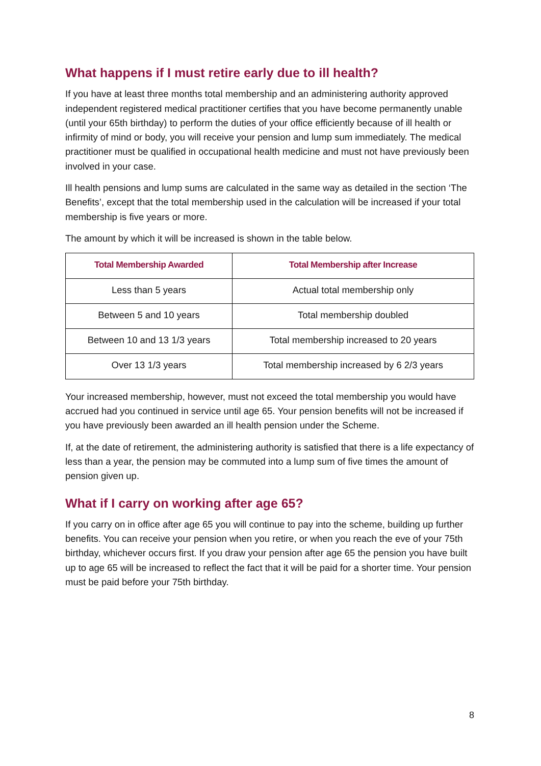What happens if I must retire early due to ill health?
If you have at least three months total membership and an administering authority approved independent registered medical practitioner certifies that you have become permanently unable (until your 65th birthday) to perform the duties of your office efficiently because of ill health or infirmity of mind or body, you will receive your pension and lump sum immediately. The medical practitioner must be qualified in occupational health medicine and must not have previously been involved in your case.
Ill health pensions and lump sums are calculated in the same way as detailed in the section ‘The Benefits’, except that the total membership used in the calculation will be increased if your total membership is five years or more.
The amount by which it will be increased is shown in the table below.
| Total Membership Awarded | Total Membership after Increase |
| --- | --- |
| Less than 5 years | Actual total membership only |
| Between 5 and 10 years | Total membership doubled |
| Between 10 and 13 1/3 years | Total membership increased to 20 years |
| Over 13 1/3 years | Total membership increased by 6 2/3 years |
Your increased membership, however, must not exceed the total membership you would have accrued had you continued in service until age 65. Your pension benefits will not be increased if you have previously been awarded an ill health pension under the Scheme.
If, at the date of retirement, the administering authority is satisfied that there is a life expectancy of less than a year, the pension may be commuted into a lump sum of five times the amount of pension given up.
What if I carry on working after age 65?
If you carry on in office after age 65 you will continue to pay into the scheme, building up further benefits. You can receive your pension when you retire, or when you reach the eve of your 75th birthday, whichever occurs first. If you draw your pension after age 65 the pension you have built up to age 65 will be increased to reflect the fact that it will be paid for a shorter time. Your pension must be paid before your 75th birthday.
8